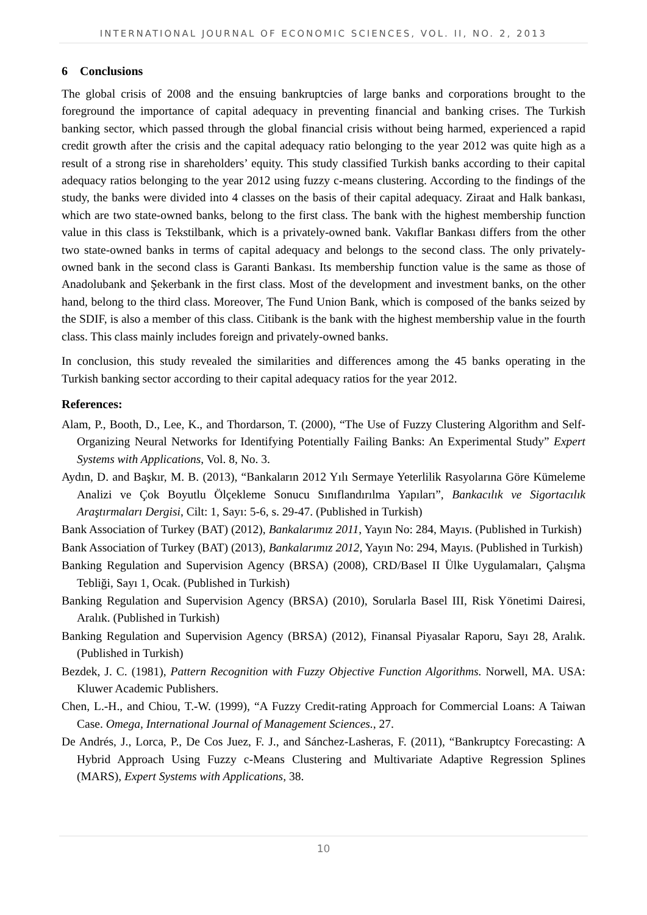INTERNATIONAL JOURNAL OF ECONOMIC SCIENCES, VOL. II, NO. 2, 2013
6 Conclusions
The global crisis of 2008 and the ensuing bankruptcies of large banks and corporations brought to the foreground the importance of capital adequacy in preventing financial and banking crises. The Turkish banking sector, which passed through the global financial crisis without being harmed, experienced a rapid credit growth after the crisis and the capital adequacy ratio belonging to the year 2012 was quite high as a result of a strong rise in shareholders’ equity. This study classified Turkish banks according to their capital adequacy ratios belonging to the year 2012 using fuzzy c-means clustering. According to the findings of the study, the banks were divided into 4 classes on the basis of their capital adequacy. Ziraat and Halk bankası, which are two state-owned banks, belong to the first class. The bank with the highest membership function value in this class is Tekstilbank, which is a privately-owned bank. Vakıflar Bankası differs from the other two state-owned banks in terms of capital adequacy and belongs to the second class. The only privately-owned bank in the second class is Garanti Bankası. Its membership function value is the same as those of Anadolubank and Şekerbank in the first class. Most of the development and investment banks, on the other hand, belong to the third class. Moreover, The Fund Union Bank, which is composed of the banks seized by the SDIF, is also a member of this class. Citibank is the bank with the highest membership value in the fourth class. This class mainly includes foreign and privately-owned banks.
In conclusion, this study revealed the similarities and differences among the 45 banks operating in the Turkish banking sector according to their capital adequacy ratios for the year 2012.
References:
Alam, P., Booth, D., Lee, K., and Thordarson, T. (2000), “The Use of Fuzzy Clustering Algorithm and Self-Organizing Neural Networks for Identifying Potentially Failing Banks: An Experimental Study” Expert Systems with Applications, Vol. 8, No. 3.
Aydın, D. and Başkır, M. B. (2013), “Bankaların 2012 Yılı Sermaye Yeterlilik Rasyolarına Göre Kümeleme Analizi ve Çok Boyutlu Ölçekleme Sonucu Sınıflandırılma Yapıları”, Bankacılık ve Sigortacılık Araştırmaları Dergisi, Cilt: 1, Sayı: 5-6, s. 29-47. (Published in Turkish)
Bank Association of Turkey (BAT) (2012), Bankalarımız 2011, Yayın No: 284, Mayıs. (Published in Turkish)
Bank Association of Turkey (BAT) (2013), Bankalarımız 2012, Yayın No: 294, Mayıs. (Published in Turkish)
Banking Regulation and Supervision Agency (BRSA) (2008), CRD/Basel II Ülke Uygulamaları, Çalışma Tebliği, Sayı 1, Ocak. (Published in Turkish)
Banking Regulation and Supervision Agency (BRSA) (2010), Sorularla Basel III, Risk Yönetimi Dairesi, Aralık. (Published in Turkish)
Banking Regulation and Supervision Agency (BRSA) (2012), Finansal Piyasalar Raporu, Sayı 28, Aralık. (Published in Turkish)
Bezdek, J. C. (1981), Pattern Recognition with Fuzzy Objective Function Algorithms. Norwell, MA. USA: Kluwer Academic Publishers.
Chen, L.-H., and Chiou, T.-W. (1999), “A Fuzzy Credit-rating Approach for Commercial Loans: A Taiwan Case. Omega, International Journal of Management Sciences., 27.
De Andrés, J., Lorca, P., De Cos Juez, F. J., and Sánchez-Lasheras, F. (2011), “Bankruptcy Forecasting: A Hybrid Approach Using Fuzzy c-Means Clustering and Multivariate Adaptive Regression Splines (MARS), Expert Systems with Applications, 38.
10